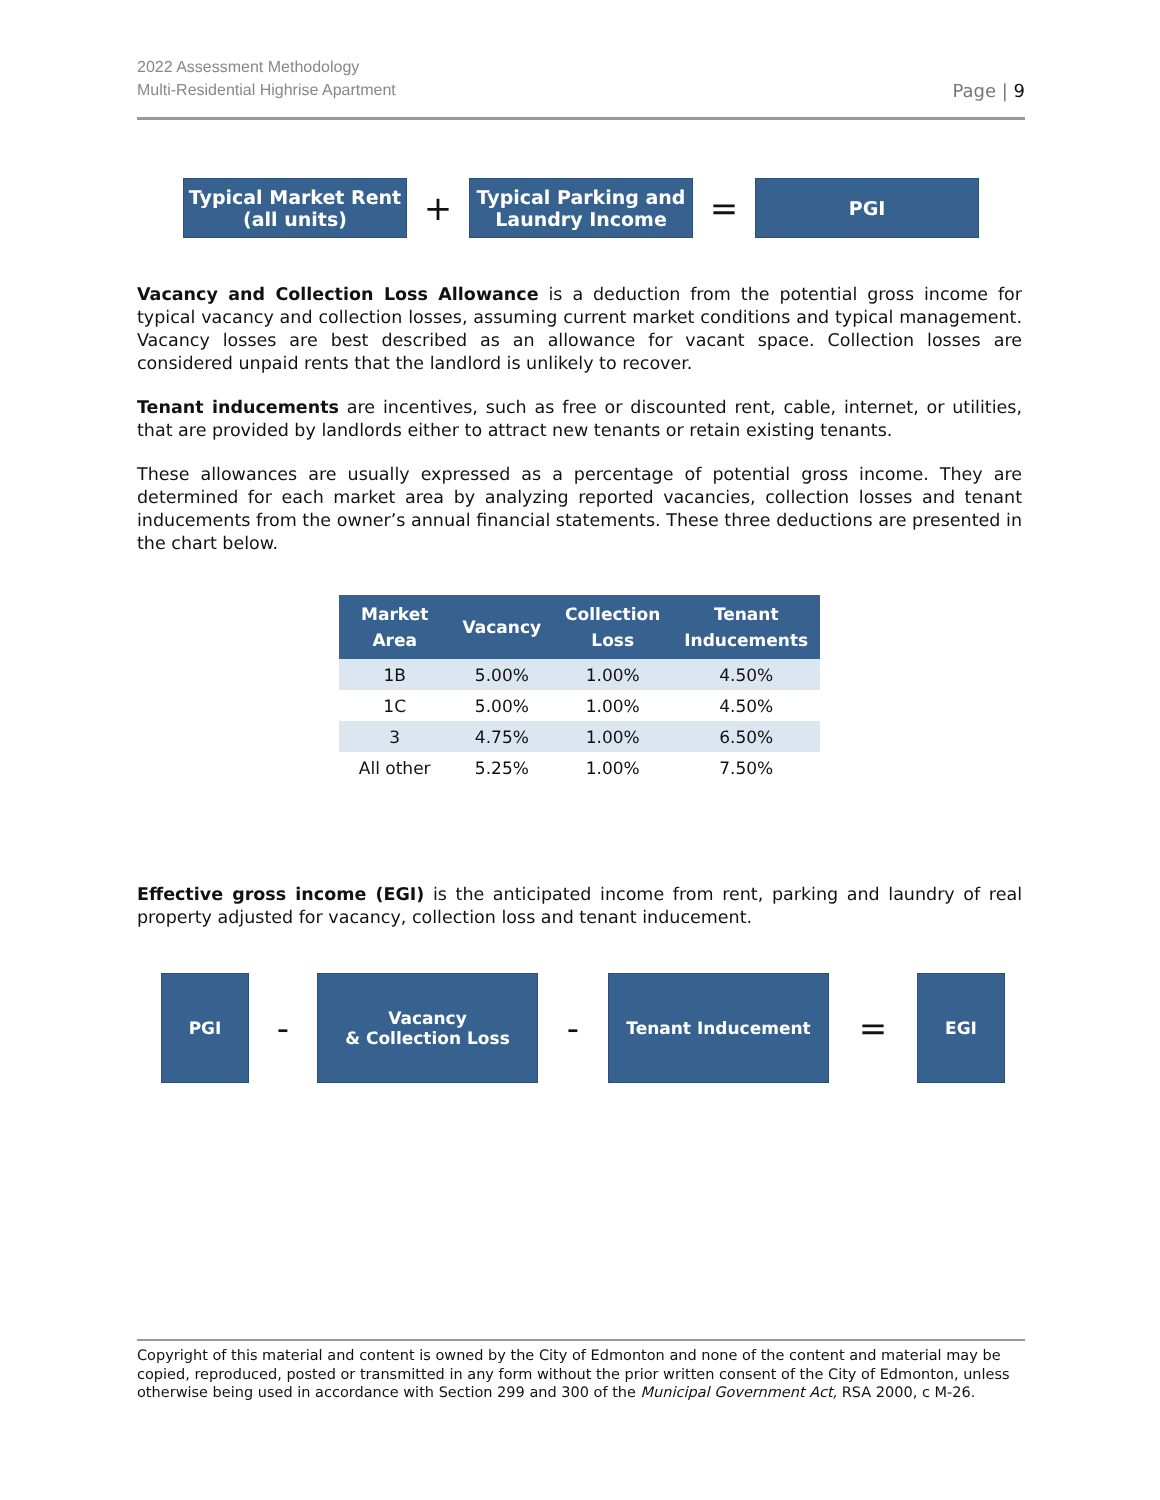2022 Assessment Methodology
Multi-Residential Highrise Apartment
Page | 9
Typical Market Rent
(all units)
+
Typical Parking and
Laundry Income
=
PGI
Vacancy and Collection Loss Allowance is a deduction from the potential gross income for typical vacancy and collection losses, assuming current market conditions and typical management. Vacancy losses are best described as an allowance for vacant space. Collection losses are considered unpaid rents that the landlord is unlikely to recover.
Tenant inducements are incentives, such as free or discounted rent, cable, internet, or utilities, that are provided by landlords either to attract new tenants or retain existing tenants.
These allowances are usually expressed as a percentage of potential gross income. They are determined for each market area by analyzing reported vacancies, collection losses and tenant inducements from the owner’s annual financial statements. These three deductions are presented in the chart below.
| Market Area | Vacancy | Collection Loss | Tenant Inducements |
| --- | --- | --- | --- |
| 1B | 5.00% | 1.00% | 4.50% |
| 1C | 5.00% | 1.00% | 4.50% |
| 3 | 4.75% | 1.00% | 6.50% |
| All other | 5.25% | 1.00% | 7.50% |
Effective gross income (EGI) is the anticipated income from rent, parking and laundry of real property adjusted for vacancy, collection loss and tenant inducement.
PGI
-
Vacancy
& Collection Loss
-
Tenant Inducement
=
EGI
Copyright of this material and content is owned by the City of Edmonton and none of the content and material may be copied, reproduced, posted or transmitted in any form without the prior written consent of the City of Edmonton, unless otherwise being used in accordance with Section 299 and 300 of the Municipal Government Act, RSA 2000, c M-26.